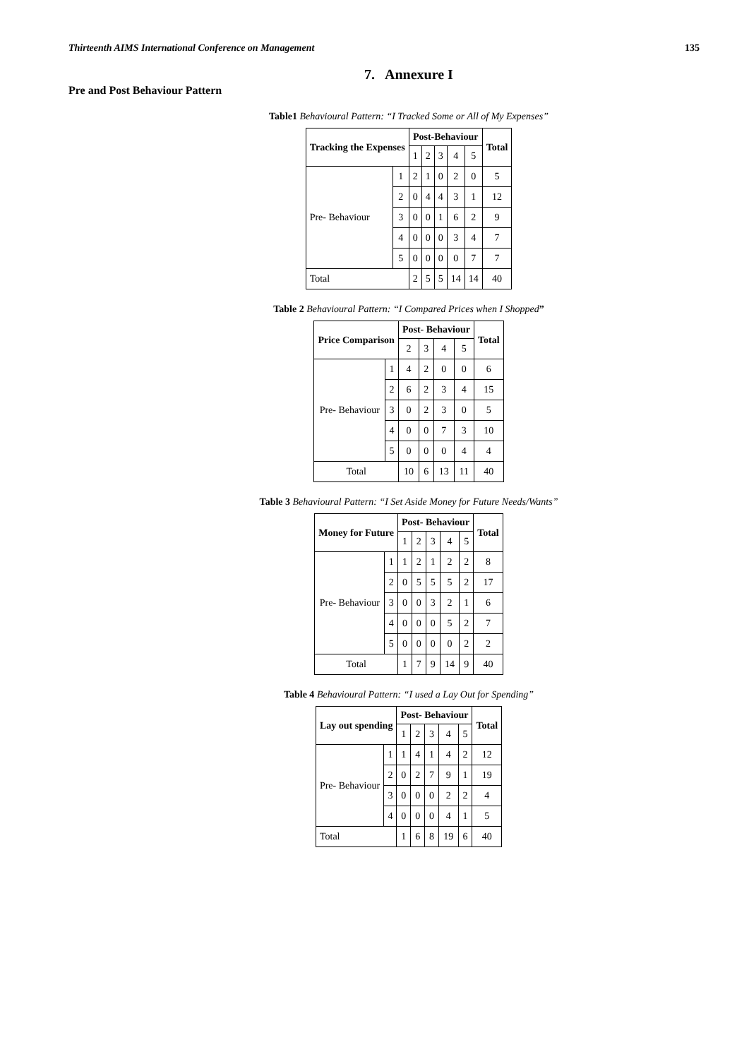Thirteenth AIMS International Conference on Management 135
7. Annexure I
Pre and Post Behaviour Pattern
Table1 Behavioural Pattern: “I Tracked Some or All of My Expenses”
| Tracking the Expenses | | Post-Behaviour | | | | | Total |
| --- | --- | --- | --- | --- | --- | --- | --- |
| | | 1 | 2 | 3 | 4 | 5 | |
| Pre- Behaviour | 1 | 2 | 1 | 0 | 2 | 0 | 5 |
| | 2 | 0 | 4 | 4 | 3 | 1 | 12 |
| | 3 | 0 | 0 | 1 | 6 | 2 | 9 |
| | 4 | 0 | 0 | 0 | 3 | 4 | 7 |
| | 5 | 0 | 0 | 0 | 0 | 7 | 7 |
| Total | | 2 | 5 | 5 | 14 | 14 | 40 |
Table 2 Behavioural Pattern: “I Compared Prices when I Shopped”
| Price Comparison | | Post- Behaviour | | | | Total |
| --- | --- | --- | --- | --- | --- | --- |
| | | 2 | 3 | 4 | 5 | |
| Pre- Behaviour | 1 | 4 | 2 | 0 | 0 | 6 |
| | 2 | 6 | 2 | 3 | 4 | 15 |
| | 3 | 0 | 2 | 3 | 0 | 5 |
| | 4 | 0 | 0 | 7 | 3 | 10 |
| | 5 | 0 | 0 | 0 | 4 | 4 |
| Total | | 10 | 6 | 13 | 11 | 40 |
Table 3 Behavioural Pattern: “I Set Aside Money for Future Needs/Wants”
| Money for Future | | Post- Behaviour | | | | | Total |
| --- | --- | --- | --- | --- | --- | --- | --- |
| | | 1 | 2 | 3 | 4 | 5 | |
| Pre- Behaviour | 1 | 1 | 2 | 1 | 2 | 2 | 8 |
| | 2 | 0 | 5 | 5 | 5 | 2 | 17 |
| | 3 | 0 | 0 | 3 | 2 | 1 | 6 |
| | 4 | 0 | 0 | 0 | 5 | 2 | 7 |
| | 5 | 0 | 0 | 0 | 0 | 2 | 2 |
| Total | | 1 | 7 | 9 | 14 | 9 | 40 |
Table 4 Behavioural Pattern: “I used a Lay Out for Spending”
| Lay out spending | | Post- Behaviour | | | | | Total |
| --- | --- | --- | --- | --- | --- | --- | --- |
| | | 1 | 2 | 3 | 4 | 5 | |
| Pre- Behaviour | 1 | 1 | 4 | 1 | 4 | 2 | 12 |
| | 2 | 0 | 2 | 7 | 9 | 1 | 19 |
| | 3 | 0 | 0 | 0 | 2 | 2 | 4 |
| | 4 | 0 | 0 | 0 | 4 | 1 | 5 |
| Total | | 1 | 6 | 8 | 19 | 6 | 40 |